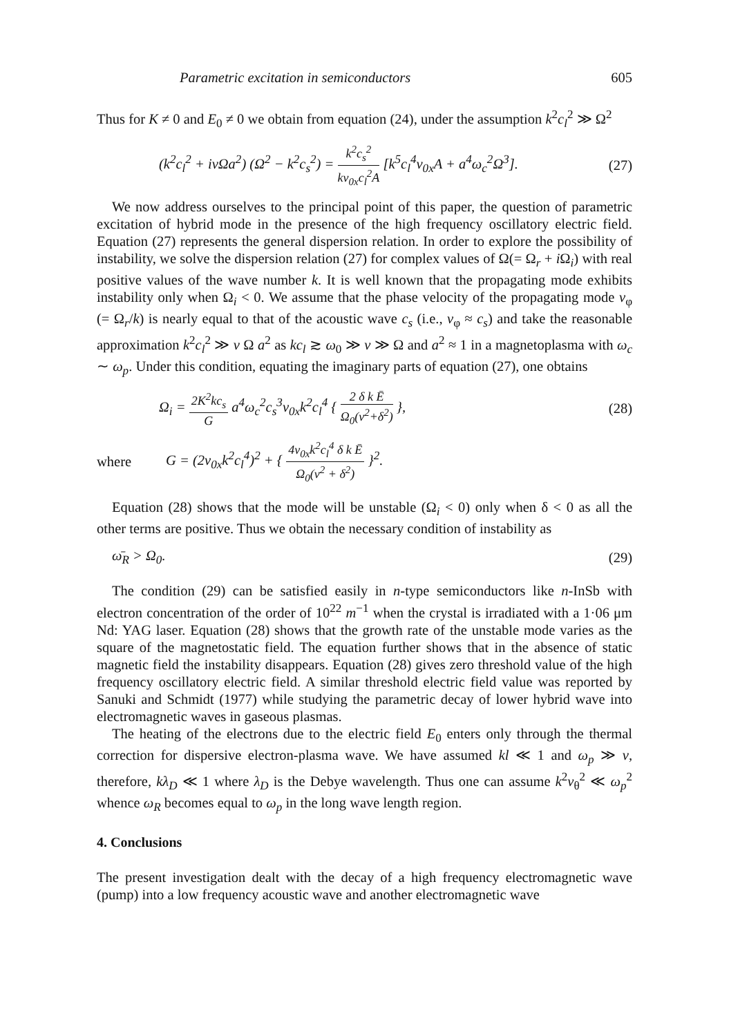Parametric excitation in semiconductors 605
Thus for K ≠ 0 and E<sub>0</sub> ≠ 0 we obtain from equation (24), under the assumption k<sup>2</sup>c<sub>l</sub><sup>2</sup> ≫ Ω<sup>2</sup>
(k<sup>2</sup>c<sub>l</sub><sup>2</sup> + iνΩa<sup>2</sup>) (Ω<sup>2</sup> − k<sup>2</sup>c<sub>s</sub><sup>2</sup>) = k<sup>2</sup>c<sub>s</sub><sup>2</sup> kv<sub>0x</sub>c<sub>l</sub><sup>2</sup>A [k<sup>5</sup>c<sub>l</sub><sup>4</sup>v<sub>0x</sub>A + a<sup>4</sup>ω<sub>c</sub><sup>2</sup>Ω<sup>3</sup>]. (27)
We now address ourselves to the principal point of this paper, the question of parametric excitation of hybrid mode in the presence of the high frequency oscillatory electric field. Equation (27) represents the general dispersion relation. In order to explore the possibility of instability, we solve the dispersion relation (27) for complex values of Ω(= Ω<sub>r</sub> + i Ω<sub>i</sub>) with real positive values of the wave number k. It is well known that the propagating mode exhibits instability only when Ω<sub>i</sub> < 0. We assume that the phase velocity of the propagating mode v<sub>φ</sub> (= Ω<sub>r</sub>/k) is nearly equal to that of the acoustic wave c<sub>s</sub> (i.e., v<sub>φ</sub> ≈ c<sub>s</sub>) and take the reasonable approximation k<sup>2</sup>c<sub>l</sub><sup>2</sup> ≫ ν Ω a<sup>2</sup> as kc<sub>l</sub> ≳ ω<sub>0</sub> ≫ ν ≫ Ω and a<sup>2</sup> ≈ 1 in a magnetoplasma with ω<sub>c</sub> ∼ ω<sub>p</sub>. Under this condition, equating the imaginary parts of equation (27), one obtains
Ω<sub>i</sub> = 2K<sup>2</sup>kc<sub>s</sub> G a<sup>4</sup>ω<sub>c</sub><sup>2</sup>c<sub>s</sub><sup>3</sup>v<sub>0x</sub>k<sup>2</sup>c<sub>l</sub><sup>4</sup> { 2 δ k Ē Ω<sub>0</sub>(ν<sup>2</sup>+δ<sup>2</sup>) }, (28)
where G = (2v<sub>0x</sub>k<sup>2</sup>c<sub>l</sub><sup>4</sup>)<sup>2</sup> + { 4v<sub>0x</sub>k<sup>2</sup>c<sub>l</sub><sup>4</sup> δ k Ē Ω<sub>0</sub>(ν<sup>2</sup> + δ<sup>2</sup>) }<sup>2</sup>.
Equation (28) shows that the mode will be unstable (Ω<sub>i</sub> < 0) only when δ < 0 as all the other terms are positive. Thus we obtain the necessary condition of instability as
ω̄<sub>R</sub> > Ω<sub>0</sub>. (29)
The condition (29) can be satisfied easily in n-type semiconductors like n-InSb with electron concentration of the order of 10<sup>22</sup> m<sup>−1</sup> when the crystal is irradiated with a 1·06 μm Nd: YAG laser. Equation (28) shows that the growth rate of the unstable mode varies as the square of the magnetostatic field. The equation further shows that in the absence of static magnetic field the instability disappears. Equation (28) gives zero threshold value of the high frequency oscillatory electric field. A similar threshold electric field value was reported by Sanuki and Schmidt (1977) while studying the parametric decay of lower hybrid wave into electromagnetic waves in gaseous plasmas.
The heating of the electrons due to the electric field E<sub>0</sub> enters only through the thermal correction for dispersive electron-plasma wave. We have assumed kl ≪ 1 and ω<sub>p</sub> ≫ ν, therefore, kλ<sub>D</sub> ≪ 1 where λ<sub>D</sub> is the Debye wavelength. Thus one can assume k<sup>2</sup>v<sub>θ</sub><sup>2</sup> ≪ ω<sub>p</sub><sup>2</sup> whence ω<sub>R</sub> becomes equal to ω<sub>p</sub> in the long wave length region.
4. Conclusions
The present investigation dealt with the decay of a high frequency electromagnetic wave (pump) into a low frequency acoustic wave and another electromagnetic wave